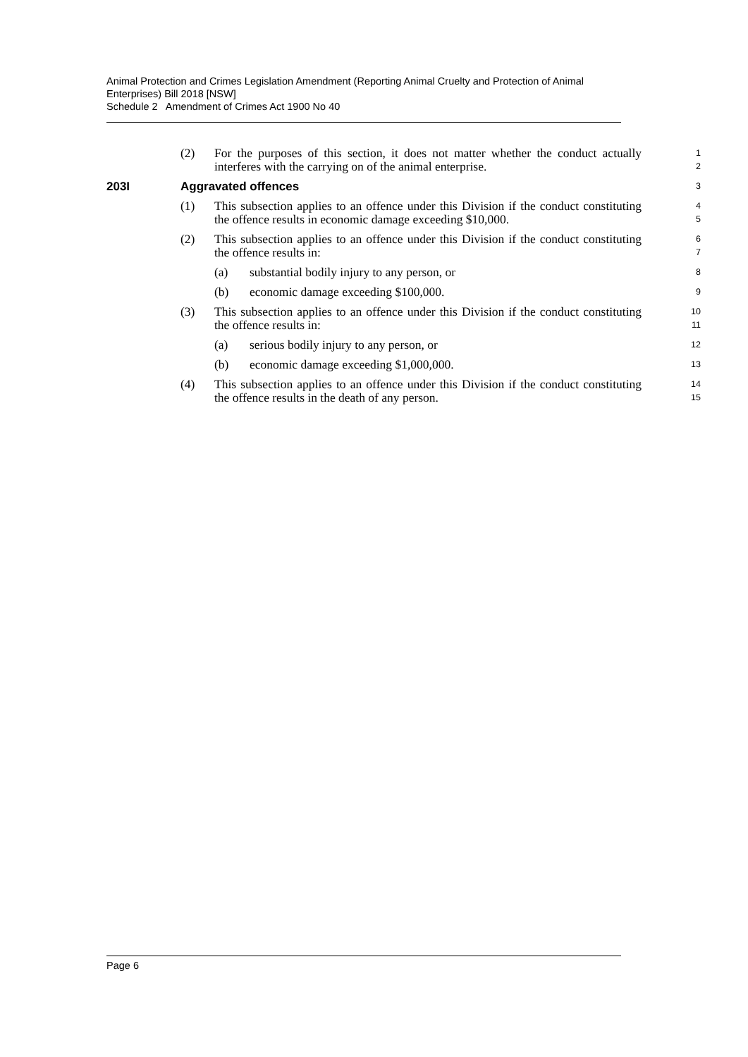Animal Protection and Crimes Legislation Amendment (Reporting Animal Cruelty and Protection of Animal Enterprises) Bill 2018 [NSW]
Schedule 2 Amendment of Crimes Act 1900 No 40
(2) For the purposes of this section, it does not matter whether the conduct actually interferes with the carrying on of the animal enterprise.
1
2
203I Aggravated offences
3
(1) This subsection applies to an offence under this Division if the conduct constituting the offence results in economic damage exceeding $10,000.
4
5
(2) This subsection applies to an offence under this Division if the conduct constituting the offence results in:
6
7
(a) substantial bodily injury to any person, or
8
(b) economic damage exceeding $100,000.
9
(3) This subsection applies to an offence under this Division if the conduct constituting the offence results in:
10
11
(a) serious bodily injury to any person, or
12
(b) economic damage exceeding $1,000,000.
13
(4) This subsection applies to an offence under this Division if the conduct constituting the offence results in the death of any person.
14
15
Page 6